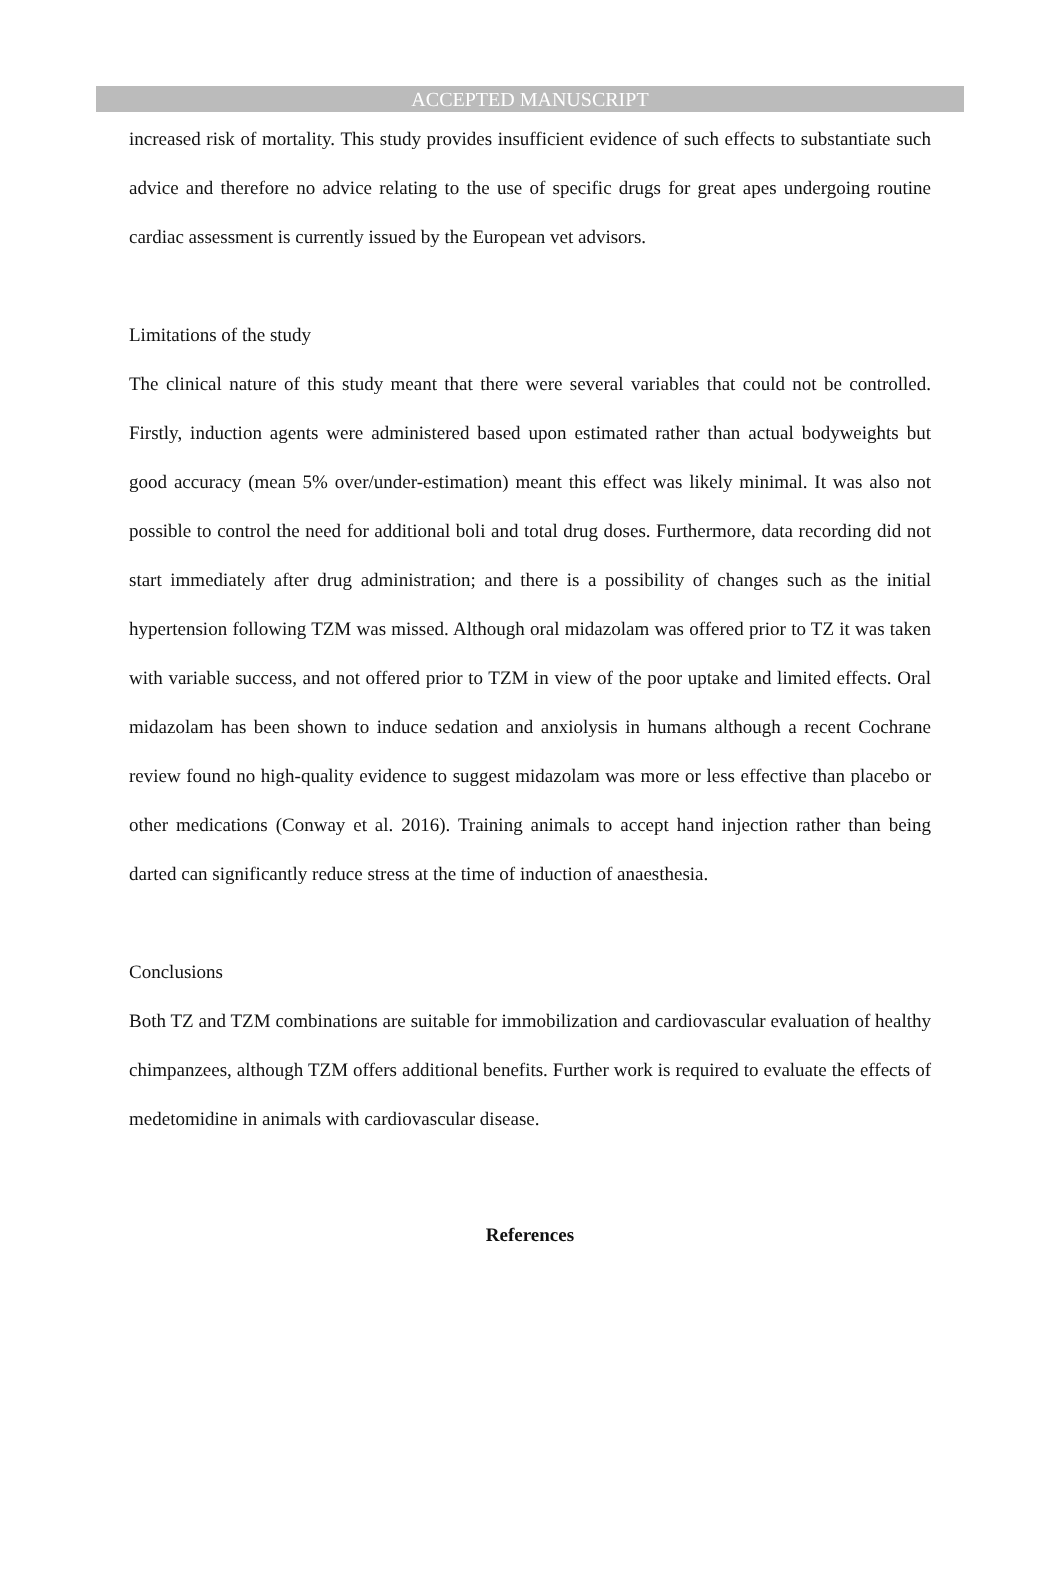ACCEPTED MANUSCRIPT
increased risk of mortality. This study provides insufficient evidence of such effects to substantiate such advice and therefore no advice relating to the use of specific drugs for great apes undergoing routine cardiac assessment is currently issued by the European vet advisors.
Limitations of the study
The clinical nature of this study meant that there were several variables that could not be controlled. Firstly, induction agents were administered based upon estimated rather than actual bodyweights but good accuracy (mean 5% over/under-estimation) meant this effect was likely minimal. It was also not possible to control the need for additional boli and total drug doses. Furthermore, data recording did not start immediately after drug administration; and there is a possibility of changes such as the initial hypertension following TZM was missed. Although oral midazolam was offered prior to TZ it was taken with variable success, and not offered prior to TZM in view of the poor uptake and limited effects. Oral midazolam has been shown to induce sedation and anxiolysis in humans although a recent Cochrane review found no high-quality evidence to suggest midazolam was more or less effective than placebo or other medications (Conway et al. 2016). Training animals to accept hand injection rather than being darted can significantly reduce stress at the time of induction of anaesthesia.
Conclusions
Both TZ and TZM combinations are suitable for immobilization and cardiovascular evaluation of healthy chimpanzees, although TZM offers additional benefits. Further work is required to evaluate the effects of medetomidine in animals with cardiovascular disease.
References